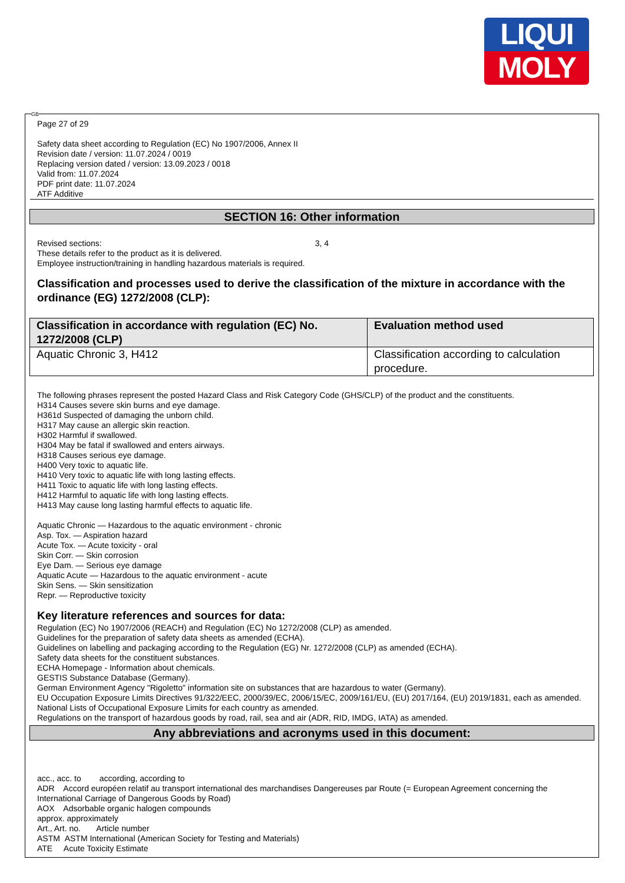LIQUI
MOLY
GB
Page 27 of 29
Safety data sheet according to Regulation (EC) No 1907/2006, Annex II
Revision date / version: 11.07.2024 / 0019
Replacing version dated / version: 13.09.2023 / 0018
Valid from: 11.07.2024
PDF print date: 11.07.2024
ATF Additive
SECTION 16: Other information
Revised sections: 3, 4
These details refer to the product as it is delivered.
Employee instruction/training in handling hazardous materials is required.
Classification and processes used to derive the classification of the mixture in accordance with the ordinance (EG) 1272/2008 (CLP):
| Classification in accordance with regulation (EC) No. 1272/2008 (CLP) | Evaluation method used |
| --- | --- |
| Aquatic Chronic 3, H412 | Classification according to calculation procedure. |
The following phrases represent the posted Hazard Class and Risk Category Code (GHS/CLP) of the product and the constituents.
H314 Causes severe skin burns and eye damage.
H361d Suspected of damaging the unborn child.
H317 May cause an allergic skin reaction.
H302 Harmful if swallowed.
H304 May be fatal if swallowed and enters airways.
H318 Causes serious eye damage.
H400 Very toxic to aquatic life.
H410 Very toxic to aquatic life with long lasting effects.
H411 Toxic to aquatic life with long lasting effects.
H412 Harmful to aquatic life with long lasting effects.
H413 May cause long lasting harmful effects to aquatic life.
Aquatic Chronic — Hazardous to the aquatic environment - chronic
Asp. Tox. — Aspiration hazard
Acute Tox. — Acute toxicity - oral
Skin Corr. — Skin corrosion
Eye Dam. — Serious eye damage
Aquatic Acute — Hazardous to the aquatic environment - acute
Skin Sens. — Skin sensitization
Repr. — Reproductive toxicity
Key literature references and sources for data:
Regulation (EC) No 1907/2006 (REACH) and Regulation (EC) No 1272/2008 (CLP) as amended.
Guidelines for the preparation of safety data sheets as amended (ECHA).
Guidelines on labelling and packaging according to the Regulation (EG) Nr. 1272/2008 (CLP) as amended (ECHA).
Safety data sheets for the constituent substances.
ECHA Homepage - Information about chemicals.
GESTIS Substance Database (Germany).
German Environment Agency "Rigoletto" information site on substances that are hazardous to water (Germany).
EU Occupation Exposure Limits Directives 91/322/EEC, 2000/39/EC, 2006/15/EC, 2009/161/EU, (EU) 2017/164, (EU) 2019/1831, each as amended.
National Lists of Occupational Exposure Limits for each country as amended.
Regulations on the transport of hazardous goods by road, rail, sea and air (ADR, RID, IMDG, IATA) as amended.
Any abbreviations and acronyms used in this document:
acc., acc. to according, according to
ADR Accord européen relatif au transport international des marchandises Dangereuses par Route (= European Agreement concerning the International Carriage of Dangerous Goods by Road)
AOX Adsorbable organic halogen compounds
approx. approximately
Art., Art. no. Article number
ASTM ASTM International (American Society for Testing and Materials)
ATE Acute Toxicity Estimate